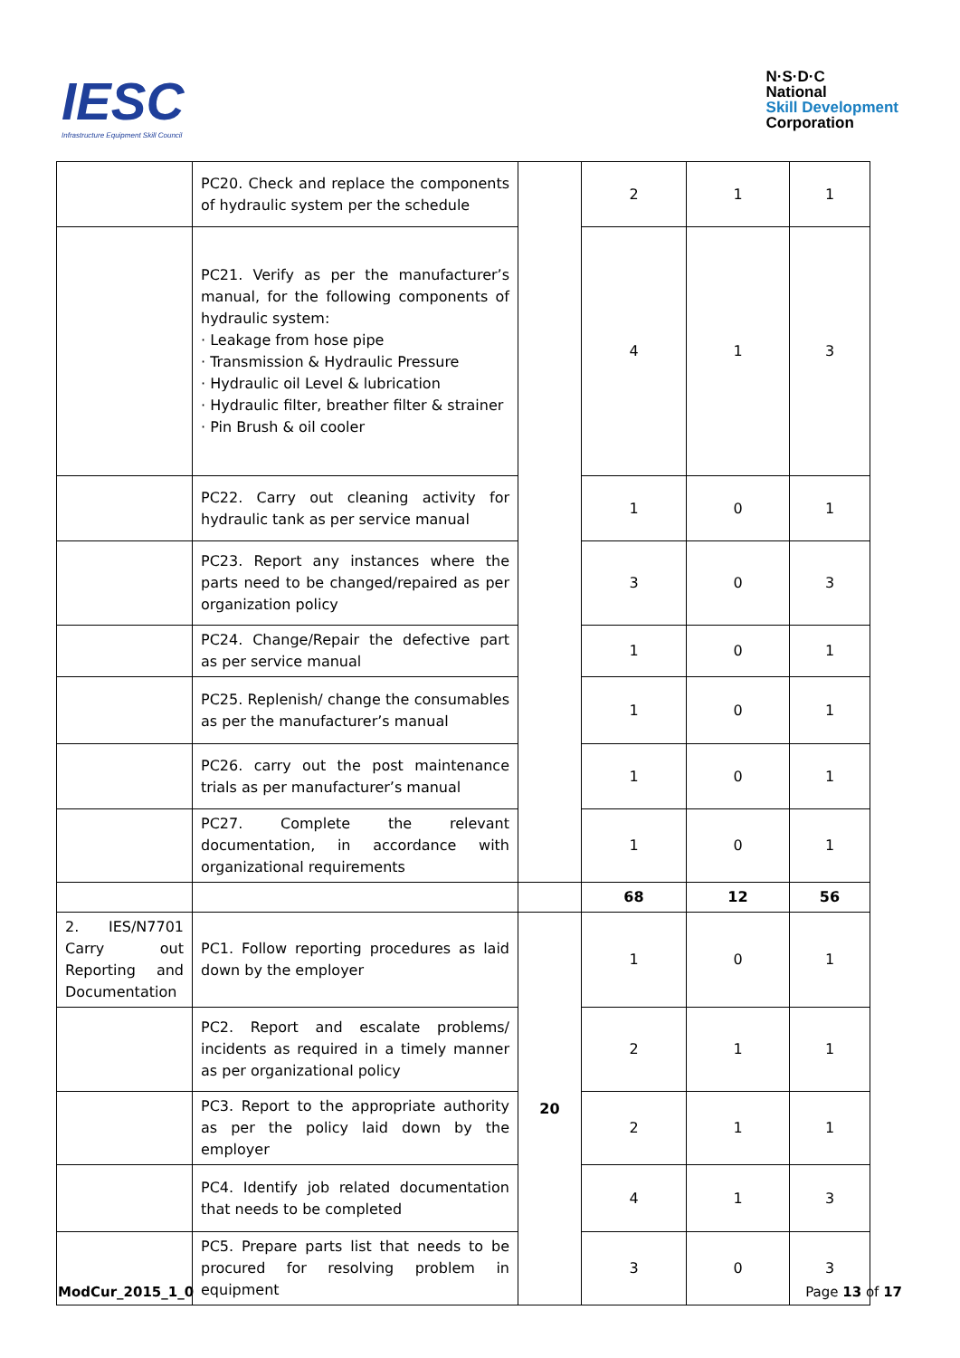IESC
Infrastructure Equipment Skill Council
N·S·D·C
National
Skill Development
Corporation
| | PC20. Check and replace the components of hydraulic system per the schedule | | 2 | 1 | 1 |
| | PC21. Verify as per the manufacturer’s manual, for the following components of hydraulic system: · Leakage from hose pipe · Transmission & Hydraulic Pressure · Hydraulic oil Level & lubrication · Hydraulic filter, breather filter & strainer · Pin Brush & oil cooler | | 4 | 1 | 3 |
| | PC22. Carry out cleaning activity for hydraulic tank as per service manual | | 1 | 0 | 1 |
| | PC23. Report any instances where the parts need to be changed/repaired as per organization policy | | 3 | 0 | 3 |
| | PC24. Change/Repair the defective part as per service manual | | 1 | 0 | 1 |
| | PC25. Replenish/ change the consumables as per the manufacturer’s manual | | 1 | 0 | 1 |
| | PC26. carry out the post maintenance trials as per manufacturer’s manual | | 1 | 0 | 1 |
| | PC27. Complete the relevant documentation, in accordance with organizational requirements | | 1 | 0 | 1 |
| | | | 68 | 12 | 56 |
| 2. IES/N7701 Carry out Reporting and Documentation | PC1. Follow reporting procedures as laid down by the employer | 20 | 1 | 0 | 1 |
| | PC2. Report and escalate problems/ incidents as required in a timely manner as per organizational policy | | 2 | 1 | 1 |
| | PC3. Report to the appropriate authority as per the policy laid down by the employer | | 2 | 1 | 1 |
| | PC4. Identify job related documentation that needs to be completed | | 4 | 1 | 3 |
| | PC5. Prepare parts list that needs to be procured for resolving problem in equipment | | 3 | 0 | 3 |
ModCur_2015_1_0 Page 13 of 17